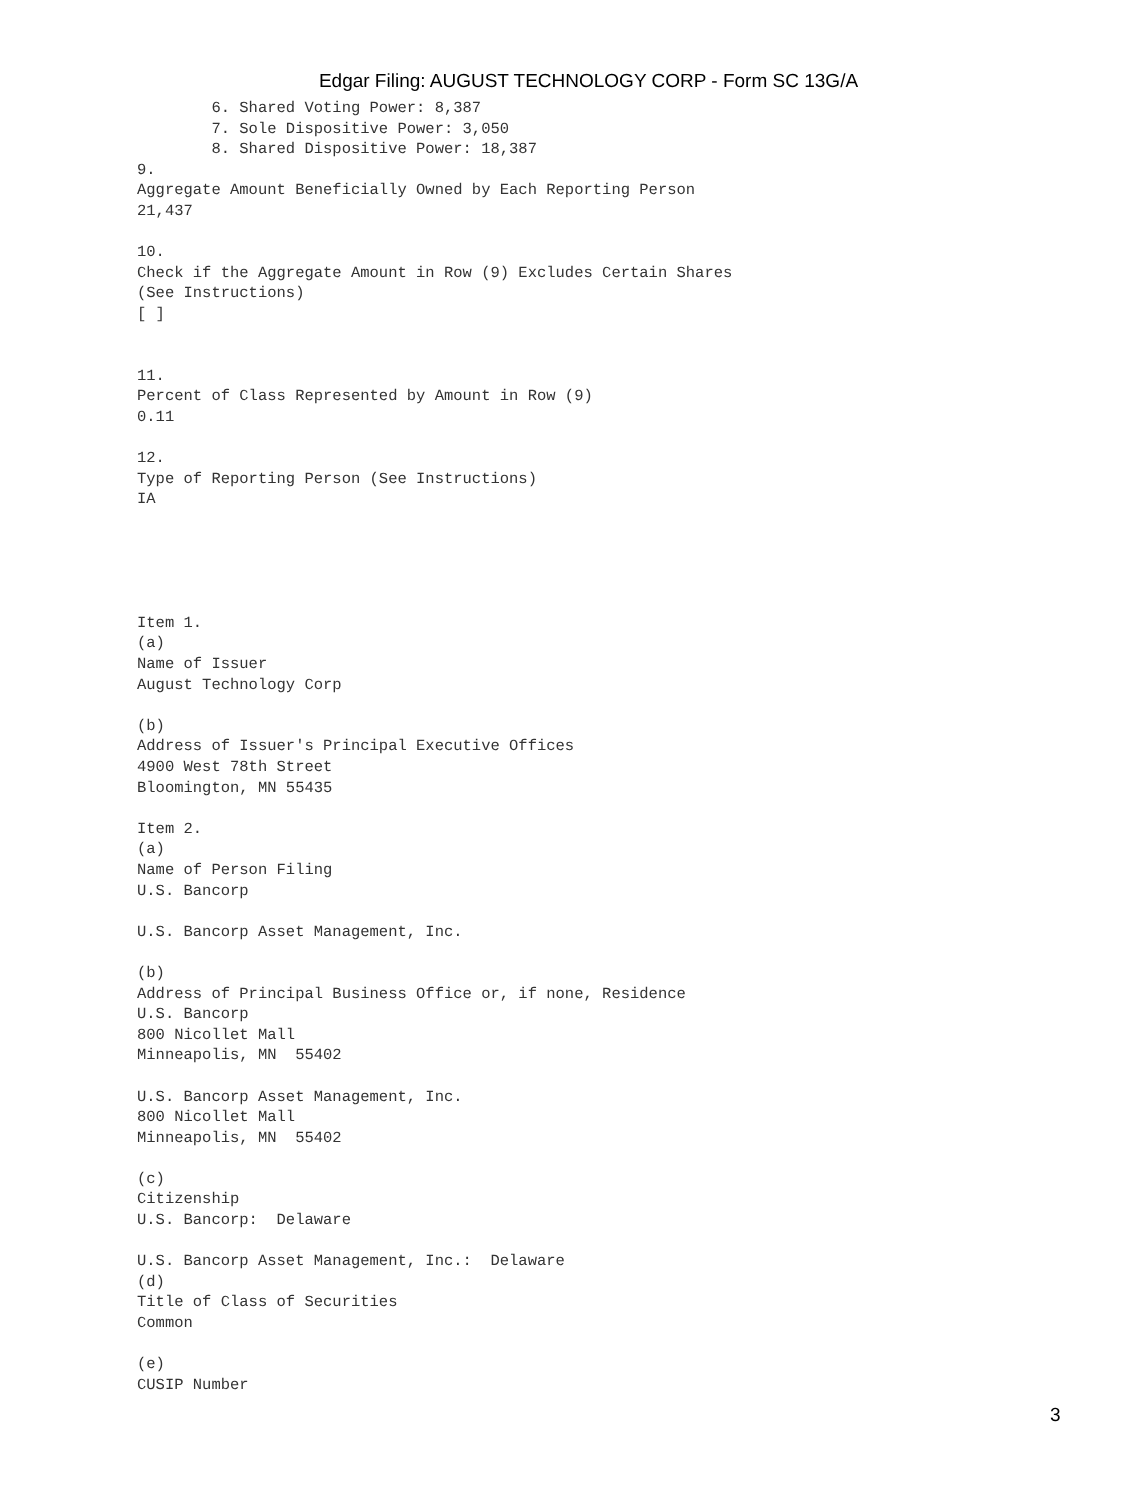Edgar Filing: AUGUST TECHNOLOGY CORP - Form SC 13G/A
        6. Shared Voting Power: 8,387
        7. Sole Dispositive Power: 3,050
        8. Shared Dispositive Power: 18,387
9.
Aggregate Amount Beneficially Owned by Each Reporting Person
21,437

10.
Check if the Aggregate Amount in Row (9) Excludes Certain Shares
(See Instructions)
[ ]


11.
Percent of Class Represented by Amount in Row (9)
0.11

12.
Type of Reporting Person (See Instructions)
IA





Item 1.
(a)
Name of Issuer
August Technology Corp

(b)
Address of Issuer's Principal Executive Offices
4900 West 78th Street
Bloomington, MN 55435

Item 2.
(a)
Name of Person Filing
U.S. Bancorp

U.S. Bancorp Asset Management, Inc.

(b)
Address of Principal Business Office or, if none, Residence
U.S. Bancorp
800 Nicollet Mall
Minneapolis, MN  55402

U.S. Bancorp Asset Management, Inc.
800 Nicollet Mall
Minneapolis, MN  55402

(c)
Citizenship
U.S. Bancorp:  Delaware

U.S. Bancorp Asset Management, Inc.:  Delaware
(d)
Title of Class of Securities
Common

(e)
CUSIP Number
3